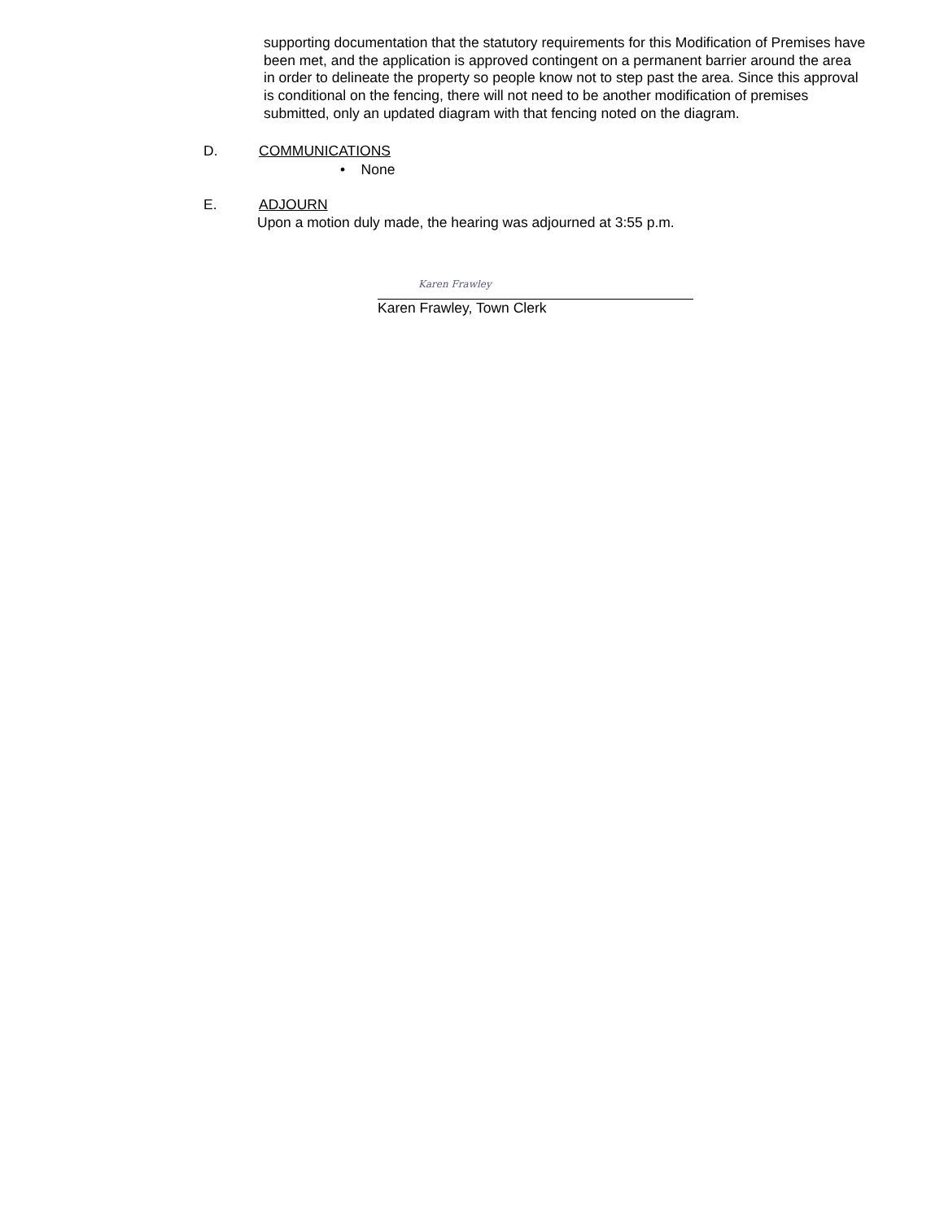supporting documentation that the statutory requirements for this Modification of Premises have been met, and the application is approved contingent on a permanent barrier around the area in order to delineate the property so people know not to step past the area. Since this approval is conditional on the fencing, there will not need to be another modification of premises submitted, only an updated diagram with that fencing noted on the diagram.
D. COMMUNICATIONS
• None
E. ADJOURN
Upon a motion duly made, the hearing was adjourned at 3:55 p.m.
Karen Frawley
Karen Frawley, Town Clerk